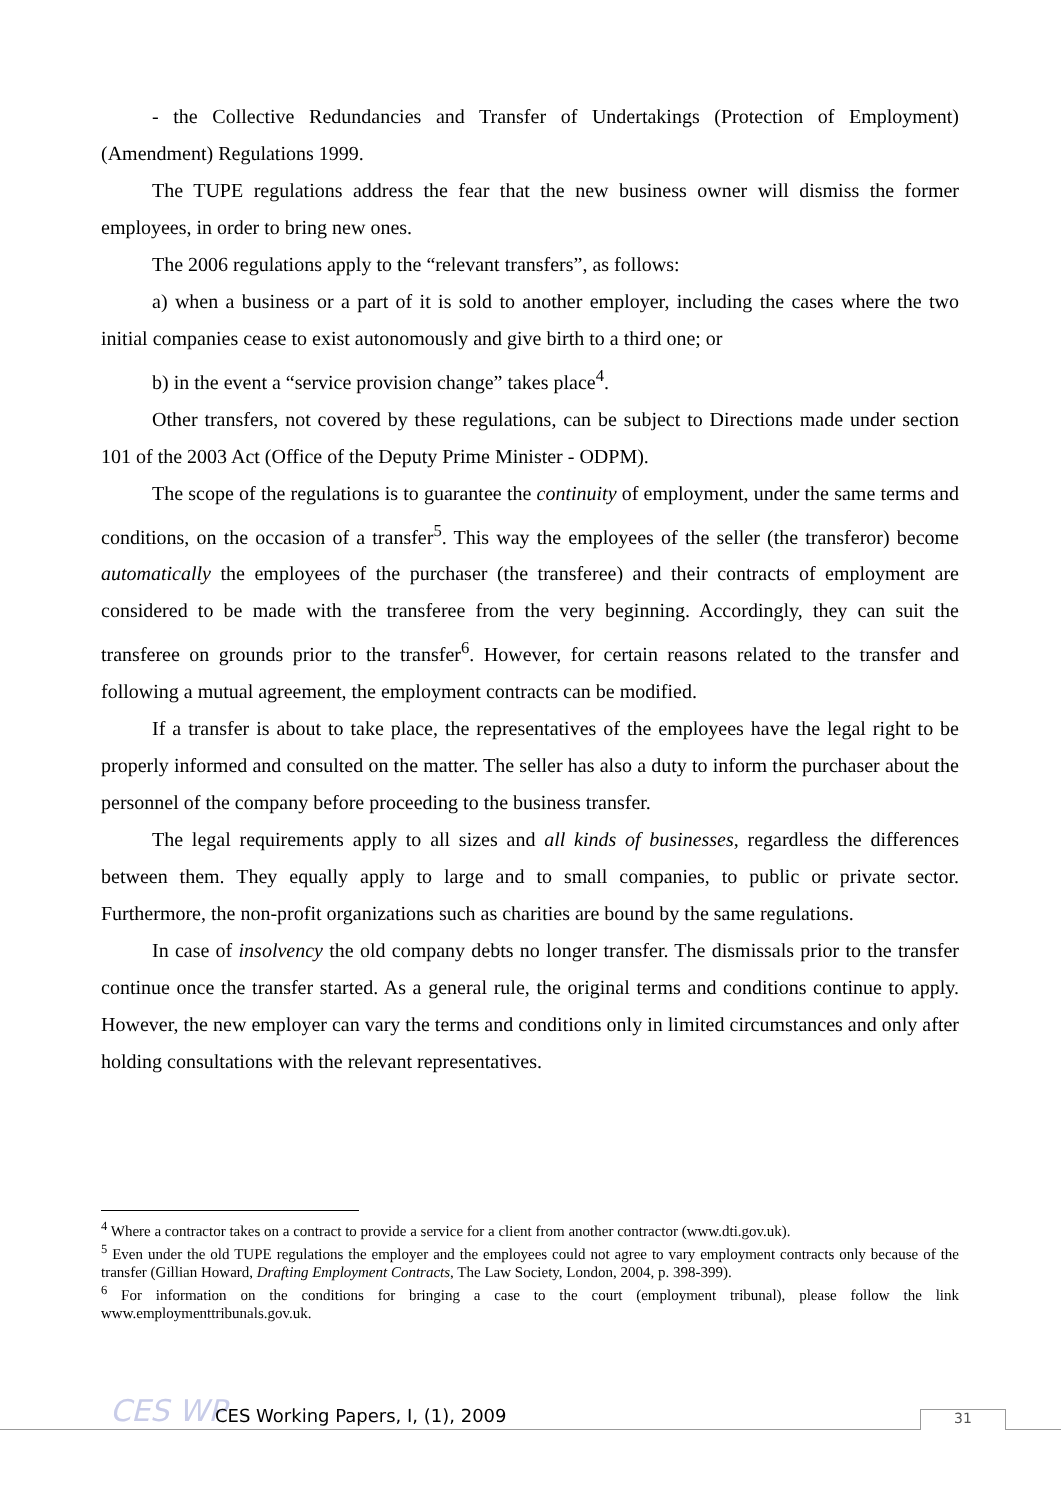- the Collective Redundancies and Transfer of Undertakings (Protection of Employment) (Amendment) Regulations 1999.
The TUPE regulations address the fear that the new business owner will dismiss the former employees, in order to bring new ones.
The 2006 regulations apply to the “relevant transfers”, as follows:
a) when a business or a part of it is sold to another employer, including the cases where the two initial companies cease to exist autonomously and give birth to a third one; or
b) in the event a “service provision change” takes place<sup>4</sup>.
Other transfers, not covered by these regulations, can be subject to Directions made under section 101 of the 2003 Act (Office of the Deputy Prime Minister - ODPM).
The scope of the regulations is to guarantee the continuity of employment, under the same terms and conditions, on the occasion of a transfer<sup>5</sup>. This way the employees of the seller (the transferor) become automatically the employees of the purchaser (the transferee) and their contracts of employment are considered to be made with the transferee from the very beginning. Accordingly, they can suit the transferee on grounds prior to the transfer<sup>6</sup>. However, for certain reasons related to the transfer and following a mutual agreement, the employment contracts can be modified.
If a transfer is about to take place, the representatives of the employees have the legal right to be properly informed and consulted on the matter. The seller has also a duty to inform the purchaser about the personnel of the company before proceeding to the business transfer.
The legal requirements apply to all sizes and all kinds of businesses, regardless the differences between them. They equally apply to large and to small companies, to public or private sector. Furthermore, the non-profit organizations such as charities are bound by the same regulations.
In case of insolvency the old company debts no longer transfer. The dismissals prior to the transfer continue once the transfer started. As a general rule, the original terms and conditions continue to apply. However, the new employer can vary the terms and conditions only in limited circumstances and only after holding consultations with the relevant representatives.
<sup>4</sup> Where a contractor takes on a contract to provide a service for a client from another contractor (www.dti.gov.uk).
<sup>5</sup> Even under the old TUPE regulations the employer and the employees could not agree to vary employment contracts only because of the transfer (Gillian Howard, Drafting Employment Contracts, The Law Society, London, 2004, p. 398-399).
<sup>6</sup> For information on the conditions for bringing a case to the court (employment tribunal), please follow the link www.employmenttribunals.gov.uk.
CES WP
CES Working Papers, I, (1), 2009
31